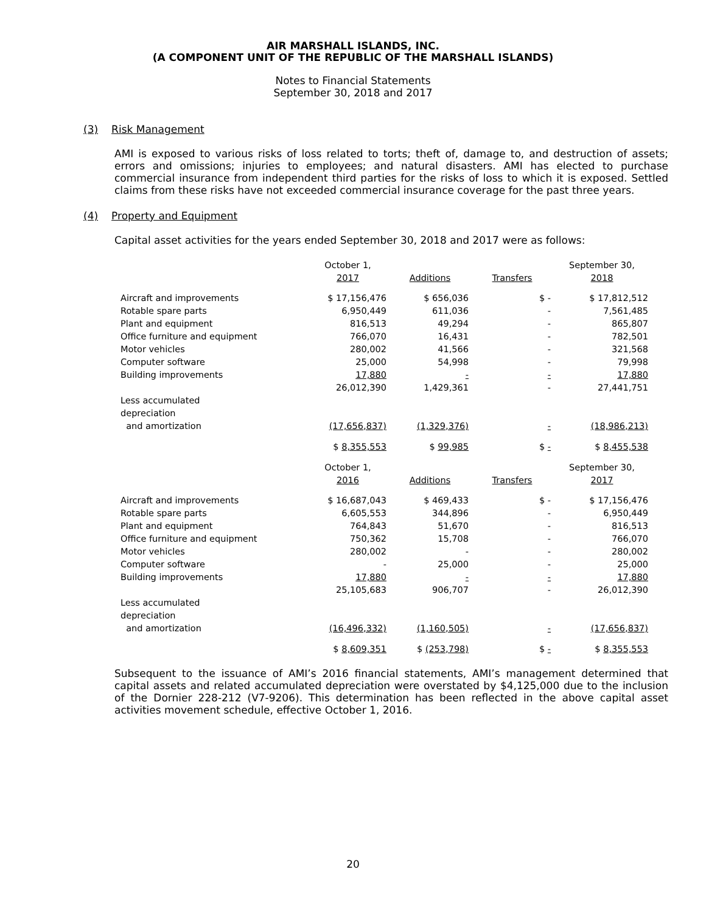AIR MARSHALL ISLANDS, INC.
(A COMPONENT UNIT OF THE REPUBLIC OF THE MARSHALL ISLANDS)
Notes to Financial Statements
September 30, 2018 and 2017
(3) Risk Management
AMI is exposed to various risks of loss related to torts; theft of, damage to, and destruction of assets; errors and omissions; injuries to employees; and natural disasters. AMI has elected to purchase commercial insurance from independent third parties for the risks of loss to which it is exposed. Settled claims from these risks have not exceeded commercial insurance coverage for the past three years.
(4) Property and Equipment
Capital asset activities for the years ended September 30, 2018 and 2017 were as follows:
| | October 1, | | | September 30, |
| | 2017 | Additions | Transfers | 2018 |
| Aircraft and improvements | $ 17,156,476 | $ 656,036 | $ - | $ 17,812,512 |
| Rotable spare parts | 6,950,449 | 611,036 | - | 7,561,485 |
| Plant and equipment | 816,513 | 49,294 | - | 865,807 |
| Office furniture and equipment | 766,070 | 16,431 | - | 782,501 |
| Motor vehicles | 280,002 | 41,566 | - | 321,568 |
| Computer software | 25,000 | 54,998 | - | 79,998 |
| Building improvements | 17,880 | - | - | 17,880 |
| | 26,012,390 | 1,429,361 | - | 27,441,751 |
| Less accumulated | | | | |
| depreciation | | | | |
| and amortization | (17,656,837) | (1,329,376) | - | (18,986,213) |
| | $ 8,355,553 | $ 99,985 | $ - | $ 8,455,538 |
| | October 1, | | | September 30, |
| | 2016 | Additions | Transfers | 2017 |
| Aircraft and improvements | $ 16,687,043 | $ 469,433 | $ - | $ 17,156,476 |
| Rotable spare parts | 6,605,553 | 344,896 | - | 6,950,449 |
| Plant and equipment | 764,843 | 51,670 | - | 816,513 |
| Office furniture and equipment | 750,362 | 15,708 | - | 766,070 |
| Motor vehicles | 280,002 | - | - | 280,002 |
| Computer software | - | 25,000 | - | 25,000 |
| Building improvements | 17,880 | - | - | 17,880 |
| | 25,105,683 | 906,707 | - | 26,012,390 |
| Less accumulated | | | | |
| depreciation | | | | |
| and amortization | (16,496,332) | (1,160,505) | - | (17,656,837) |
| | $ 8,609,351 | $ (253,798) | $ - | $ 8,355,553 |
Subsequent to the issuance of AMI’s 2016 financial statements, AMI’s management determined that capital assets and related accumulated depreciation were overstated by $4,125,000 due to the inclusion of the Dornier 228-212 (V7-9206). This determination has been reflected in the above capital asset activities movement schedule, effective October 1, 2016.
20